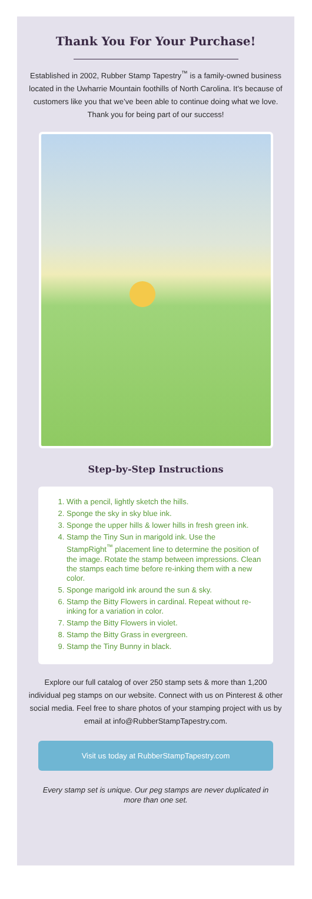Thank You For Your Purchase!
Established in 2002, Rubber Stamp Tapestry<sup>™</sup> is a family-owned business located in the Uwharrie Mountain foothills of North Carolina. It’s because of customers like you that we’ve been able to continue doing what we love. Thank you for being part of our success!
Step-by-Step Instructions
1. With a pencil, lightly sketch the hills.
2. Sponge the sky in sky blue ink.
3. Sponge the upper hills & lower hills in fresh green ink.
4. Stamp the Tiny Sun in marigold ink. Use the StampRight<sup>™</sup> placement line to determine the position of the image. Rotate the stamp between impressions. Clean the stamps each time before re-inking them with a new color.
5. Sponge marigold ink around the sun & sky.
6. Stamp the Bitty Flowers in cardinal. Repeat without re-inking for a variation in color.
7. Stamp the Bitty Flowers in violet.
8. Stamp the Bitty Grass in evergreen.
9. Stamp the Tiny Bunny in black.
Explore our full catalog of over 250 stamp sets & more than 1,200 individual peg stamps on our website. Connect with us on Pinterest & other social media. Feel free to share photos of your stamping project with us by email at info@RubberStampTapestry.com.
Visit us today at RubberStampTapestry.com
Every stamp set is unique. Our peg stamps are never duplicated in more than one set.